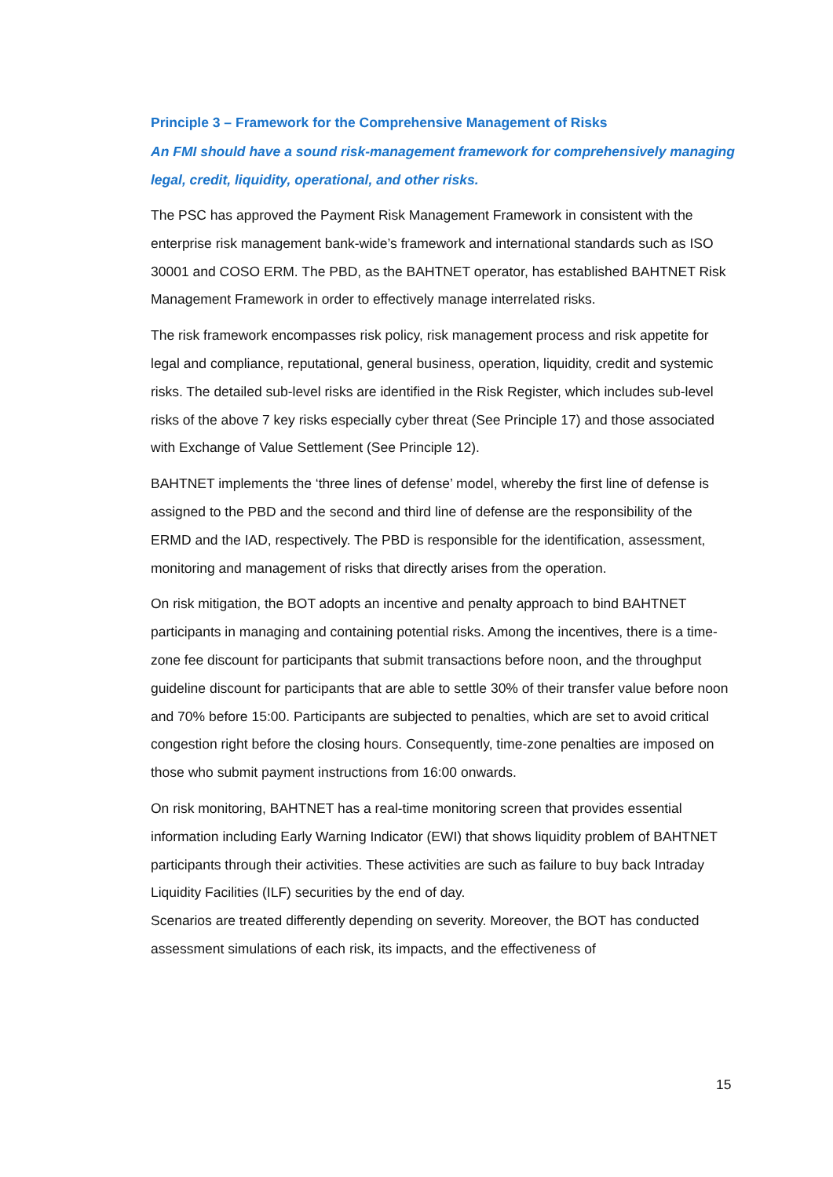Principle 3 – Framework for the Comprehensive Management of Risks
An FMI should have a sound risk-management framework for comprehensively managing legal, credit, liquidity, operational, and other risks.
The PSC has approved the Payment Risk Management Framework in consistent with the enterprise risk management bank-wide’s framework and international standards such as ISO 30001 and COSO ERM. The PBD, as the BAHTNET operator, has established BAHTNET Risk Management Framework in order to effectively manage interrelated risks.
The risk framework encompasses risk policy, risk management process and risk appetite for legal and compliance, reputational, general business, operation, liquidity, credit and systemic risks. The detailed sub-level risks are identified in the Risk Register, which includes sub-level risks of the above 7 key risks especially cyber threat (See Principle 17) and those associated with Exchange of Value Settlement (See Principle 12).
BAHTNET implements the ‘three lines of defense’ model, whereby the first line of defense is assigned to the PBD and the second and third line of defense are the responsibility of the ERMD and the IAD, respectively. The PBD is responsible for the identification, assessment, monitoring and management of risks that directly arises from the operation.
On risk mitigation, the BOT adopts an incentive and penalty approach to bind BAHTNET participants in managing and containing potential risks. Among the incentives, there is a time-zone fee discount for participants that submit transactions before noon, and the throughput guideline discount for participants that are able to settle 30% of their transfer value before noon and 70% before 15:00. Participants are subjected to penalties, which are set to avoid critical congestion right before the closing hours. Consequently, time-zone penalties are imposed on those who submit payment instructions from 16:00 onwards.
On risk monitoring, BAHTNET has a real-time monitoring screen that provides essential information including Early Warning Indicator (EWI) that shows liquidity problem of BAHTNET participants through their activities. These activities are such as failure to buy back Intraday Liquidity Facilities (ILF) securities by the end of day.
Scenarios are treated differently depending on severity. Moreover, the BOT has conducted assessment simulations of each risk, its impacts, and the effectiveness of
15